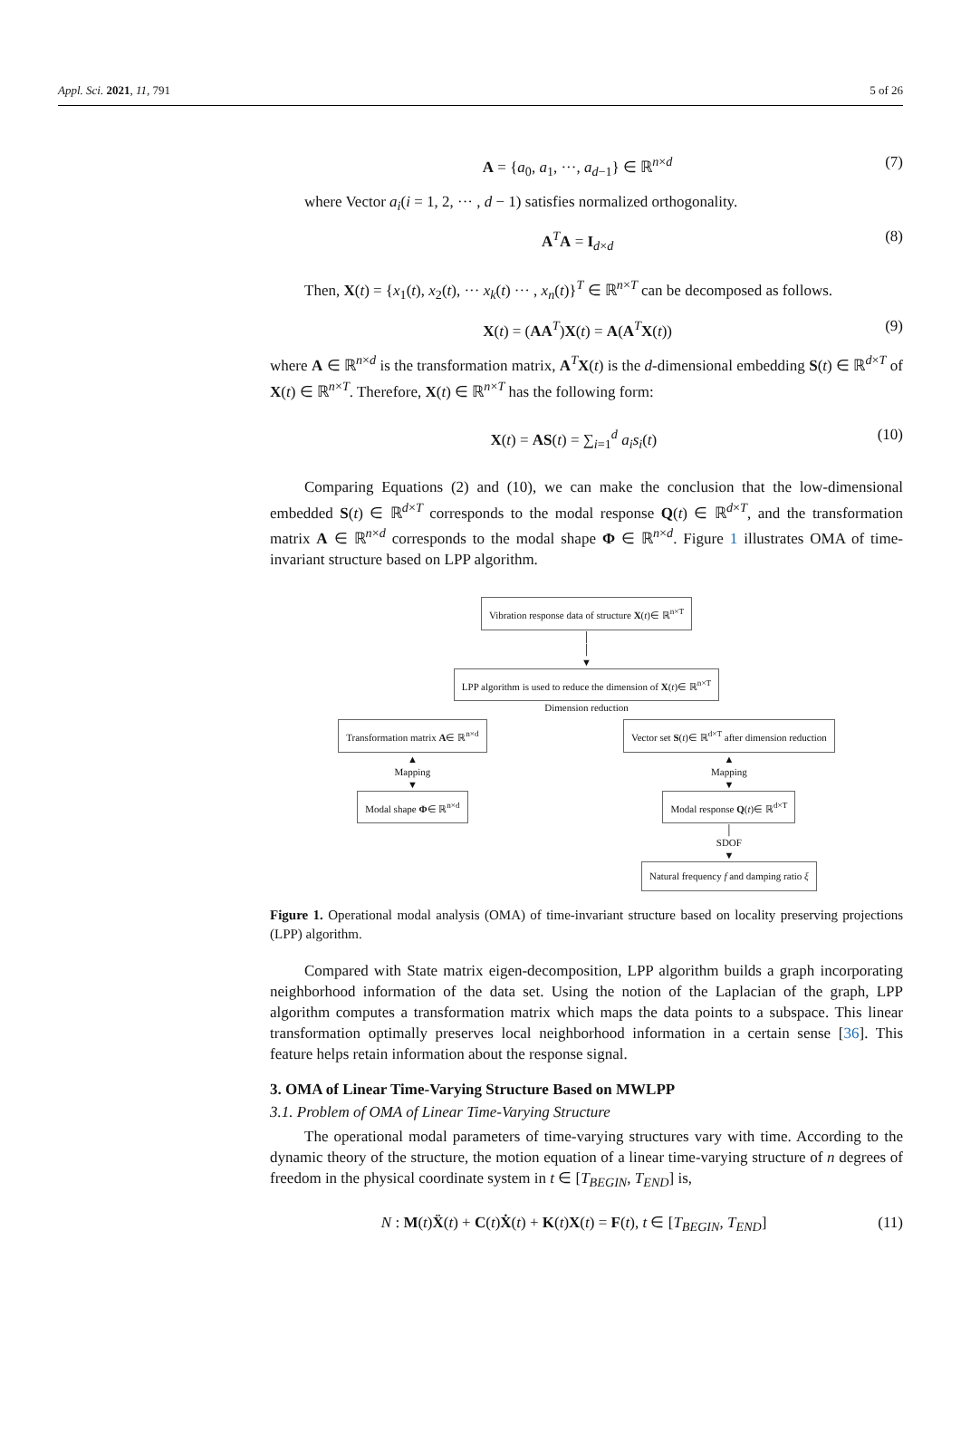Appl. Sci. 2021, 11, 791 5 of 26
A = {a<sub>0</sub>, a<sub>1</sub>, ···, a<sub>d−1</sub>} ∈ ℝ<sup>n×d</sup> (7)
where Vector a<sub>i</sub>(i = 1, 2, ··· , d − 1) satisfies normalized orthogonality.
A<sup>T</sup>A = I<sub>d×d</sub> (8)
Then, X(t) = {x<sub>1</sub>(t), x<sub>2</sub>(t), ··· x<sub>k</sub>(t) ··· , x<sub>n</sub>(t)}<sup>T</sup> ∈ ℝ<sup>n×T</sup> can be decomposed as follows.
X(t) = (AA<sup>T</sup>)X(t) = A(A<sup>T</sup>X(t)) (9)
where A ∈ ℝ<sup>n×d</sup> is the transformation matrix, A<sup>T</sup>X(t) is the d-dimensional embedding S(t) ∈ ℝ<sup>d×T</sup> of X(t) ∈ ℝ<sup>n×T</sup>. Therefore, X(t) ∈ ℝ<sup>n×T</sup> has the following form:
X(t) = AS(t) = ∑<sub>i=1</sub><sup>d</sup> a<sub>i</sub>s<sub>i</sub>(t) (10)
Comparing Equations (2) and (10), we can make the conclusion that the low-dimensional embedded S(t) ∈ ℝ<sup>d×T</sup> corresponds to the modal response Q(t) ∈ ℝ<sup>d×T</sup>, and the transformation matrix A ∈ ℝ<sup>n×d</sup> corresponds to the modal shape Φ ∈ ℝ<sup>n×d</sup>. Figure 1 illustrates OMA of time-invariant structure based on LPP algorithm.
Vibration response data of structure X(t)∈ ℝ<sup>n×T</sup>
│
│
▼
LPP algorithm is used to reduce the dimension of X(t)∈ ℝ<sup>n×T</sup>
Dimension reduction
Transformation matrix A∈ ℝ<sup>n×d</sup>
▲
Mapping
▼
Modal shape Φ∈ ℝ<sup>n×d</sup>
Vector set S(t)∈ ℝ<sup>d×T</sup> after dimension reduction
▲
Mapping
▼
Modal response Q(t)∈ ℝ<sup>d×T</sup>
│
SDOF
▼
Natural frequency f and damping ratio ξ
Figure 1. Operational modal analysis (OMA) of time-invariant structure based on locality preserving projections (LPP) algorithm.
Compared with State matrix eigen-decomposition, LPP algorithm builds a graph incorporating neighborhood information of the data set. Using the notion of the Laplacian of the graph, LPP algorithm computes a transformation matrix which maps the data points to a subspace. This linear transformation optimally preserves local neighborhood information in a certain sense [36]. This feature helps retain information about the response signal.
3. OMA of Linear Time-Varying Structure Based on MWLPP
3.1. Problem of OMA of Linear Time-Varying Structure
The operational modal parameters of time-varying structures vary with time. According to the dynamic theory of the structure, the motion equation of a linear time-varying structure of n degrees of freedom in the physical coordinate system in t ∈ [T<sub>BEGIN</sub>, T<sub>END</sub>] is,
N : M(t)Ẍ(t) + C(t)Ẋ(t) + K(t)X(t) = F(t), t ∈ [T<sub>BEGIN</sub>, T<sub>END</sub>] (11)